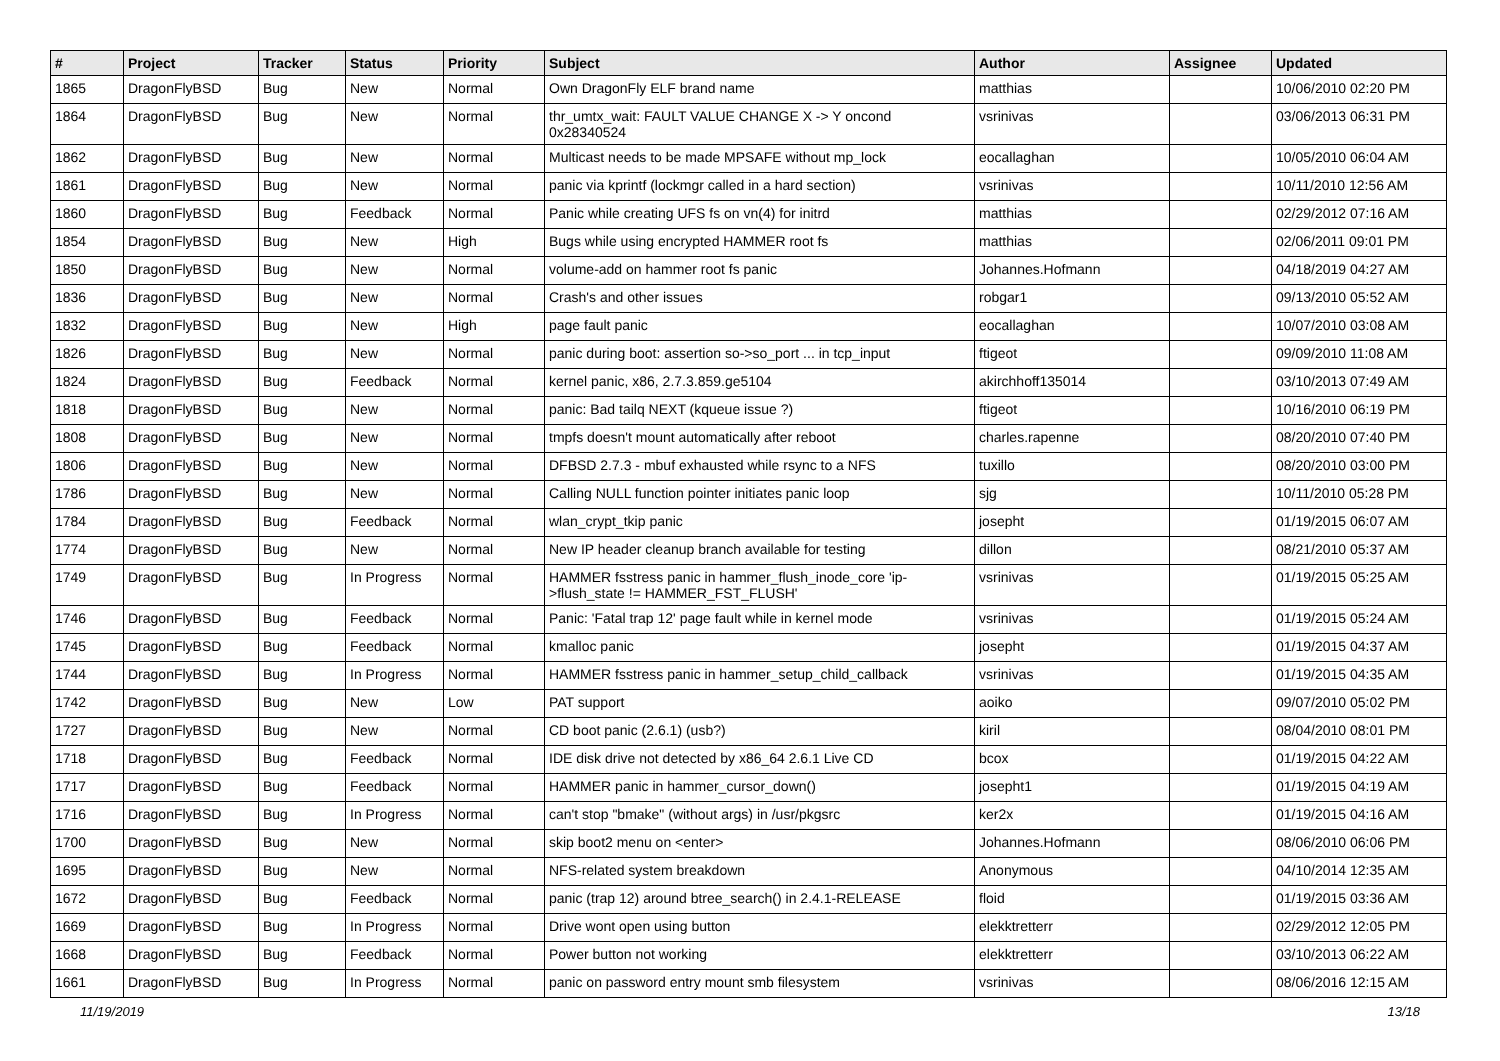| # | Project | Tracker | Status | Priority | Subject | Author | Assignee | Updated |
| --- | --- | --- | --- | --- | --- | --- | --- | --- |
| 1865 | DragonFlyBSD | Bug | New | Normal | Own DragonFly ELF brand name | matthias | | 10/06/2010 02:20 PM |
| 1864 | DragonFlyBSD | Bug | New | Normal | thr_umtx_wait: FAULT VALUE CHANGE X -> Y oncond 0x28340524 | vsrinivas | | 03/06/2013 06:31 PM |
| 1862 | DragonFlyBSD | Bug | New | Normal | Multicast needs to be made MPSAFE without mp_lock | eocallaghan | | 10/05/2010 06:04 AM |
| 1861 | DragonFlyBSD | Bug | New | Normal | panic via kprintf (lockmgr called in a hard section) | vsrinivas | | 10/11/2010 12:56 AM |
| 1860 | DragonFlyBSD | Bug | Feedback | Normal | Panic while creating UFS fs on vn(4) for initrd | matthias | | 02/29/2012 07:16 AM |
| 1854 | DragonFlyBSD | Bug | New | High | Bugs while using encrypted HAMMER root fs | matthias | | 02/06/2011 09:01 PM |
| 1850 | DragonFlyBSD | Bug | New | Normal | volume-add on hammer root fs panic | Johannes.Hofmann | | 04/18/2019 04:27 AM |
| 1836 | DragonFlyBSD | Bug | New | Normal | Crash's and other issues | robgar1 | | 09/13/2010 05:52 AM |
| 1832 | DragonFlyBSD | Bug | New | High | page fault panic | eocallaghan | | 10/07/2010 03:08 AM |
| 1826 | DragonFlyBSD | Bug | New | Normal | panic during boot: assertion so->so_port ... in tcp_input | ftigeot | | 09/09/2010 11:08 AM |
| 1824 | DragonFlyBSD | Bug | Feedback | Normal | kernel panic, x86, 2.7.3.859.ge5104 | akirchhoff135014 | | 03/10/2013 07:49 AM |
| 1818 | DragonFlyBSD | Bug | New | Normal | panic: Bad tailq NEXT (kqueue issue ?) | ftigeot | | 10/16/2010 06:19 PM |
| 1808 | DragonFlyBSD | Bug | New | Normal | tmpfs doesn't mount automatically after reboot | charles.rapenne | | 08/20/2010 07:40 PM |
| 1806 | DragonFlyBSD | Bug | New | Normal | DFBSD 2.7.3 - mbuf exhausted while rsync to a NFS | tuxillo | | 08/20/2010 03:00 PM |
| 1786 | DragonFlyBSD | Bug | New | Normal | Calling NULL function pointer initiates panic loop | sjg | | 10/11/2010 05:28 PM |
| 1784 | DragonFlyBSD | Bug | Feedback | Normal | wlan_crypt_tkip panic | josepht | | 01/19/2015 06:07 AM |
| 1774 | DragonFlyBSD | Bug | New | Normal | New IP header cleanup branch available for testing | dillon | | 08/21/2010 05:37 AM |
| 1749 | DragonFlyBSD | Bug | In Progress | Normal | HAMMER fsstress panic in hammer_flush_inode_core 'ip->flush_state != HAMMER_FST_FLUSH' | vsrinivas | | 01/19/2015 05:25 AM |
| 1746 | DragonFlyBSD | Bug | Feedback | Normal | Panic: 'Fatal trap 12' page fault while in kernel mode | vsrinivas | | 01/19/2015 05:24 AM |
| 1745 | DragonFlyBSD | Bug | Feedback | Normal | kmalloc panic | josepht | | 01/19/2015 04:37 AM |
| 1744 | DragonFlyBSD | Bug | In Progress | Normal | HAMMER fsstress panic in hammer_setup_child_callback | vsrinivas | | 01/19/2015 04:35 AM |
| 1742 | DragonFlyBSD | Bug | New | Low | PAT support | aoiko | | 09/07/2010 05:02 PM |
| 1727 | DragonFlyBSD | Bug | New | Normal | CD boot panic (2.6.1) (usb?) | kiril | | 08/04/2010 08:01 PM |
| 1718 | DragonFlyBSD | Bug | Feedback | Normal | IDE disk drive not detected by x86_64 2.6.1 Live CD | bcox | | 01/19/2015 04:22 AM |
| 1717 | DragonFlyBSD | Bug | Feedback | Normal | HAMMER panic in hammer_cursor_down() | josepht1 | | 01/19/2015 04:19 AM |
| 1716 | DragonFlyBSD | Bug | In Progress | Normal | can't stop "bmake" (without args) in /usr/pkgsrc | ker2x | | 01/19/2015 04:16 AM |
| 1700 | DragonFlyBSD | Bug | New | Normal | skip boot2 menu on <enter> | Johannes.Hofmann | | 08/06/2010 06:06 PM |
| 1695 | DragonFlyBSD | Bug | New | Normal | NFS-related system breakdown | Anonymous | | 04/10/2014 12:35 AM |
| 1672 | DragonFlyBSD | Bug | Feedback | Normal | panic (trap 12) around btree_search() in 2.4.1-RELEASE | floid | | 01/19/2015 03:36 AM |
| 1669 | DragonFlyBSD | Bug | In Progress | Normal | Drive wont open using button | elekktretterr | | 02/29/2012 12:05 PM |
| 1668 | DragonFlyBSD | Bug | Feedback | Normal | Power button not working | elekktretterr | | 03/10/2013 06:22 AM |
| 1661 | DragonFlyBSD | Bug | In Progress | Normal | panic on password entry mount smb filesystem | vsrinivas | | 08/06/2016 12:15 AM |
11/19/2019 13/18